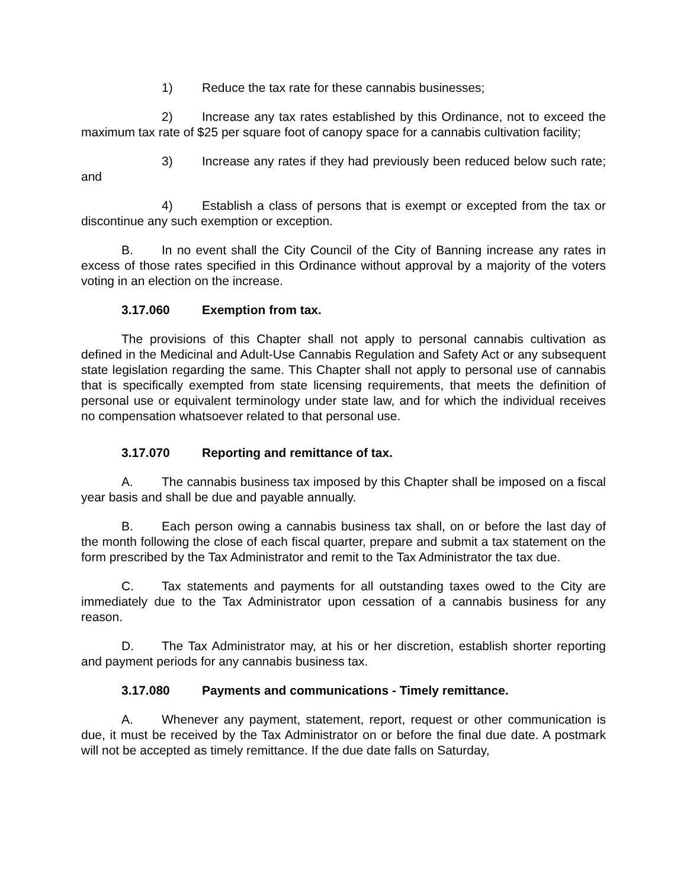1) Reduce the tax rate for these cannabis businesses;
2) Increase any tax rates established by this Ordinance, not to exceed the maximum tax rate of $25 per square foot of canopy space for a cannabis cultivation facility;
3) Increase any rates if they had previously been reduced below such rate; and
4) Establish a class of persons that is exempt or excepted from the tax or discontinue any such exemption or exception.
B. In no event shall the City Council of the City of Banning increase any rates in excess of those rates specified in this Ordinance without approval by a majority of the voters voting in an election on the increase.
3.17.060 Exemption from tax.
The provisions of this Chapter shall not apply to personal cannabis cultivation as defined in the Medicinal and Adult-Use Cannabis Regulation and Safety Act or any subsequent state legislation regarding the same. This Chapter shall not apply to personal use of cannabis that is specifically exempted from state licensing requirements, that meets the definition of personal use or equivalent terminology under state law, and for which the individual receives no compensation whatsoever related to that personal use.
3.17.070 Reporting and remittance of tax.
A. The cannabis business tax imposed by this Chapter shall be imposed on a fiscal year basis and shall be due and payable annually.
B. Each person owing a cannabis business tax shall, on or before the last day of the month following the close of each fiscal quarter, prepare and submit a tax statement on the form prescribed by the Tax Administrator and remit to the Tax Administrator the tax due.
C. Tax statements and payments for all outstanding taxes owed to the City are immediately due to the Tax Administrator upon cessation of a cannabis business for any reason.
D. The Tax Administrator may, at his or her discretion, establish shorter reporting and payment periods for any cannabis business tax.
3.17.080 Payments and communications - Timely remittance.
A. Whenever any payment, statement, report, request or other communication is due, it must be received by the Tax Administrator on or before the final due date. A postmark will not be accepted as timely remittance. If the due date falls on Saturday,